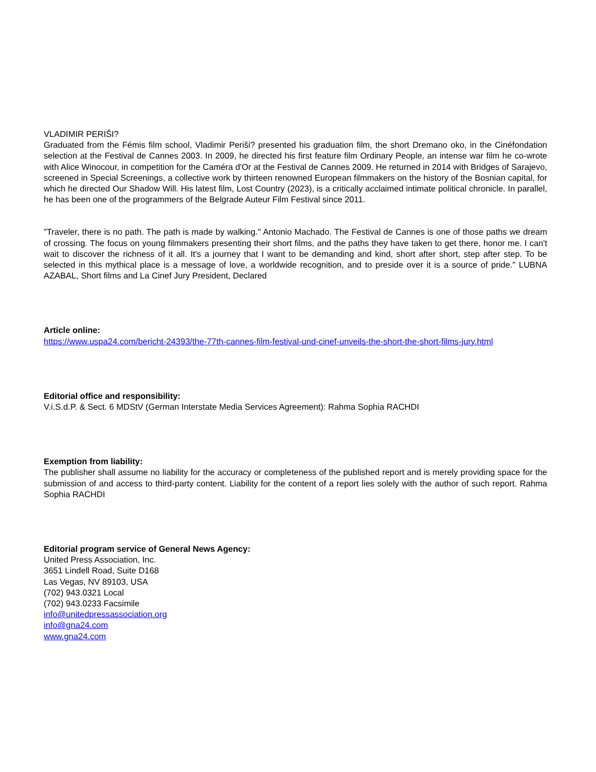VLADIMIR PERIŠI?
Graduated from the Fémis film school, Vladimir Periši? presented his graduation film, the short Dremano oko, in the Cinéfondation selection at the Festival de Cannes 2003. In 2009, he directed his first feature film Ordinary People, an intense war film he co-wrote with Alice Winocour, in competition for the Caméra d'Or at the Festival de Cannes 2009. He returned in 2014 with Bridges of Sarajevo, screened in Special Screenings, a collective work by thirteen renowned European filmmakers on the history of the Bosnian capital, for which he directed Our Shadow Will. His latest film, Lost Country (2023), is a critically acclaimed intimate political chronicle. In parallel, he has been one of the programmers of the Belgrade Auteur Film Festival since 2011.
"Traveler, there is no path. The path is made by walking." Antonio Machado. The Festival de Cannes is one of those paths we dream of crossing. The focus on young filmmakers presenting their short films, and the paths they have taken to get there, honor me. I can't wait to discover the richness of it all. It's a journey that I want to be demanding and kind, short after short, step after step. To be selected in this mythical place is a message of love, a worldwide recognition, and to preside over it is a source of pride." LUBNA AZABAL, Short films and La Cinef Jury President, Declared
Article online:
https://www.uspa24.com/bericht-24393/the-77th-cannes-film-festival-und-cinef-unveils-the-short-the-short-films-jury.html
Editorial office and responsibility:
V.i.S.d.P. & Sect. 6 MDStV (German Interstate Media Services Agreement): Rahma Sophia RACHDI
Exemption from liability:
The publisher shall assume no liability for the accuracy or completeness of the published report and is merely providing space for the submission of and access to third-party content. Liability for the content of a report lies solely with the author of such report. Rahma Sophia RACHDI
Editorial program service of General News Agency:
United Press Association, Inc.
3651 Lindell Road, Suite D168
Las Vegas, NV 89103, USA
(702) 943.0321 Local
(702) 943.0233 Facsimile
info@unitedpressassociation.org
info@gna24.com
www.gna24.com